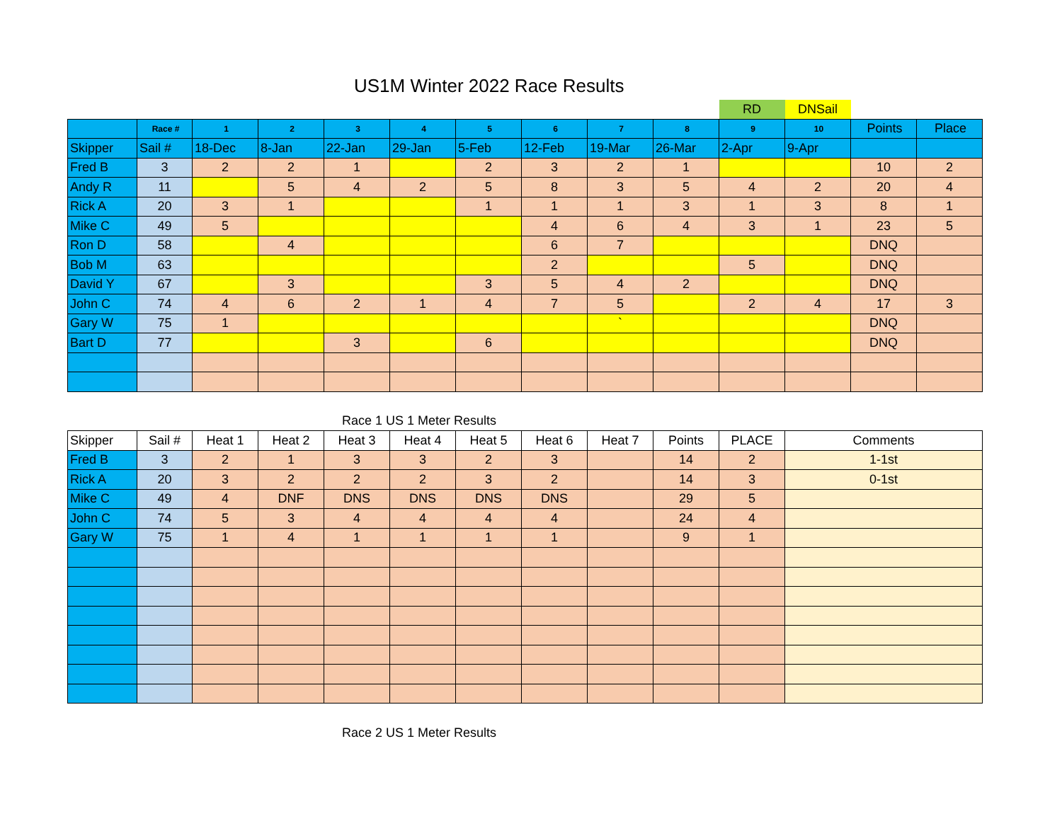US1M Winter 2022 Race Results
| | | | | | | | | | | RD | DNSail | | |
| | Race # | 1 | 2 | 3 | 4 | 5 | 6 | 7 | 8 | 9 | 10 | Points | Place |
| Skipper | Sail # | 18-Dec | 8-Jan | 22-Jan | 29-Jan | 5-Feb | 12-Feb | 19-Mar | 26-Mar | 2-Apr | 9-Apr | | |
| Fred B | 3 | 2 | 2 | 1 | | 2 | 3 | 2 | 1 | | | 10 | 2 |
| Andy R | 11 | | 5 | 4 | 2 | 5 | 8 | 3 | 5 | 4 | 2 | 20 | 4 |
| Rick A | 20 | 3 | 1 | | | 1 | 1 | 1 | 3 | 1 | 3 | 8 | 1 |
| Mike C | 49 | 5 | | | | | 4 | 6 | 4 | 3 | 1 | 23 | 5 |
| Ron D | 58 | | 4 | | | | 6 | 7 | | | | DNQ | |
| Bob M | 63 | | | | | | 2 | | | 5 | | DNQ | |
| David Y | 67 | | 3 | | | 3 | 5 | 4 | 2 | | | DNQ | |
| John C | 74 | 4 | 6 | 2 | 1 | 4 | 7 | 5 | | 2 | 4 | 17 | 3 |
| Gary W | 75 | 1 | | | | | | ` | | | | DNQ | |
| Bart D | 77 | | | 3 | | 6 | | | | | | DNQ | |
Race 1 US 1 Meter Results
| Skipper | Sail # | Heat 1 | Heat 2 | Heat 3 | Heat 4 | Heat 5 | Heat 6 | Heat 7 | Points | PLACE | Comments |
| Fred B | 3 | 2 | 1 | 3 | 3 | 2 | 3 | | 14 | 2 | 1-1st |
| Rick A | 20 | 3 | 2 | 2 | 2 | 3 | 2 | | 14 | 3 | 0-1st |
| Mike C | 49 | 4 | DNF | DNS | DNS | DNS | DNS | | 29 | 5 | |
| John C | 74 | 5 | 3 | 4 | 4 | 4 | 4 | | 24 | 4 | |
| Gary W | 75 | 1 | 4 | 1 | 1 | 1 | 1 | | 9 | 1 | |
Race 2 US 1 Meter Results